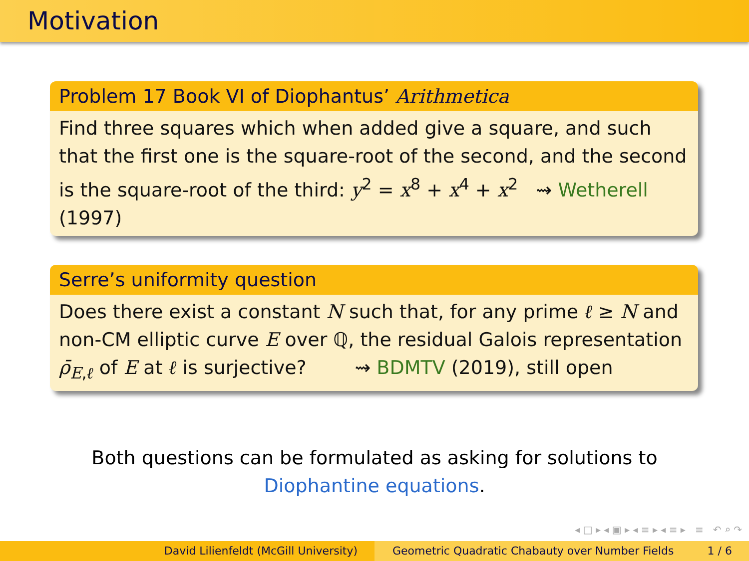Motivation
Problem 17 Book VI of Diophantus’ Arithmetica
Find three squares which when added give a square, and such that the first one is the square-root of the second, and the second is the square-root of the third: y<sup>2</sup> = x<sup>8</sup> + x<sup>4</sup> + x<sup>2</sup> ⇝ Wetherell (1997)
Serre’s uniformity question
Does there exist a constant N such that, for any prime ℓ ≥ N and non-CM elliptic curve E over ℚ, the residual Galois representation ρ̄<sub>E,ℓ</sub> of E at ℓ is surjective? ⇝ BDMTV (2019), still open
Both questions can be formulated as asking for solutions to
Diophantine equations.
◂ □ ▸ ◂ ▣ ▸ ◂ ≡ ▸ ◂ ≡ ▸ ≡ ↶ ⌕ ↷
David Lilienfeldt (McGill University) Geometric Quadratic Chabauty over Number Fields 1 / 6